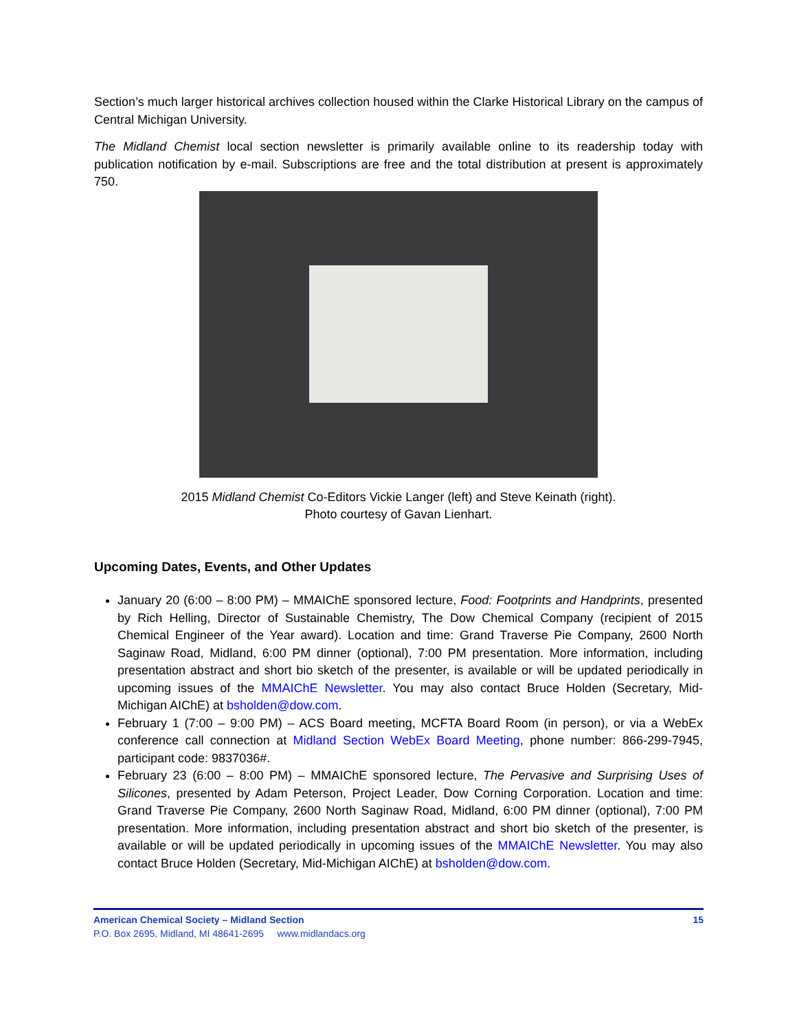Section’s much larger historical archives collection housed within the Clarke Historical Library on the campus of Central Michigan University.
The Midland Chemist local section newsletter is primarily available online to its readership today with publication notification by e-mail. Subscriptions are free and the total distribution at present is approximately 750.
2015 Midland Chemist Co-Editors Vickie Langer (left) and Steve Keinath (right).
Photo courtesy of Gavan Lienhart.
Upcoming Dates, Events, and Other Updates
January 20 (6:00 – 8:00 PM) – MMAIChE sponsored lecture, Food: Footprints and Handprints, presented by Rich Helling, Director of Sustainable Chemistry, The Dow Chemical Company (recipient of 2015 Chemical Engineer of the Year award). Location and time: Grand Traverse Pie Company, 2600 North Saginaw Road, Midland, 6:00 PM dinner (optional), 7:00 PM presentation. More information, including presentation abstract and short bio sketch of the presenter, is available or will be updated periodically in upcoming issues of the MMAIChE Newsletter. You may also contact Bruce Holden (Secretary, Mid-Michigan AIChE) at bsholden@dow.com.
February 1 (7:00 – 9:00 PM) – ACS Board meeting, MCFTA Board Room (in person), or via a WebEx conference call connection at Midland Section WebEx Board Meeting, phone number: 866-299-7945, participant code: 9837036#.
February 23 (6:00 – 8:00 PM) – MMAIChE sponsored lecture, The Pervasive and Surprising Uses of Silicones, presented by Adam Peterson, Project Leader, Dow Corning Corporation. Location and time: Grand Traverse Pie Company, 2600 North Saginaw Road, Midland, 6:00 PM dinner (optional), 7:00 PM presentation. More information, including presentation abstract and short bio sketch of the presenter, is available or will be updated periodically in upcoming issues of the MMAIChE Newsletter. You may also contact Bruce Holden (Secretary, Mid-Michigan AIChE) at bsholden@dow.com.
American Chemical Society – Midland Section 15
P.O. Box 2695, Midland, MI 48641-2695 www.midlandacs.org